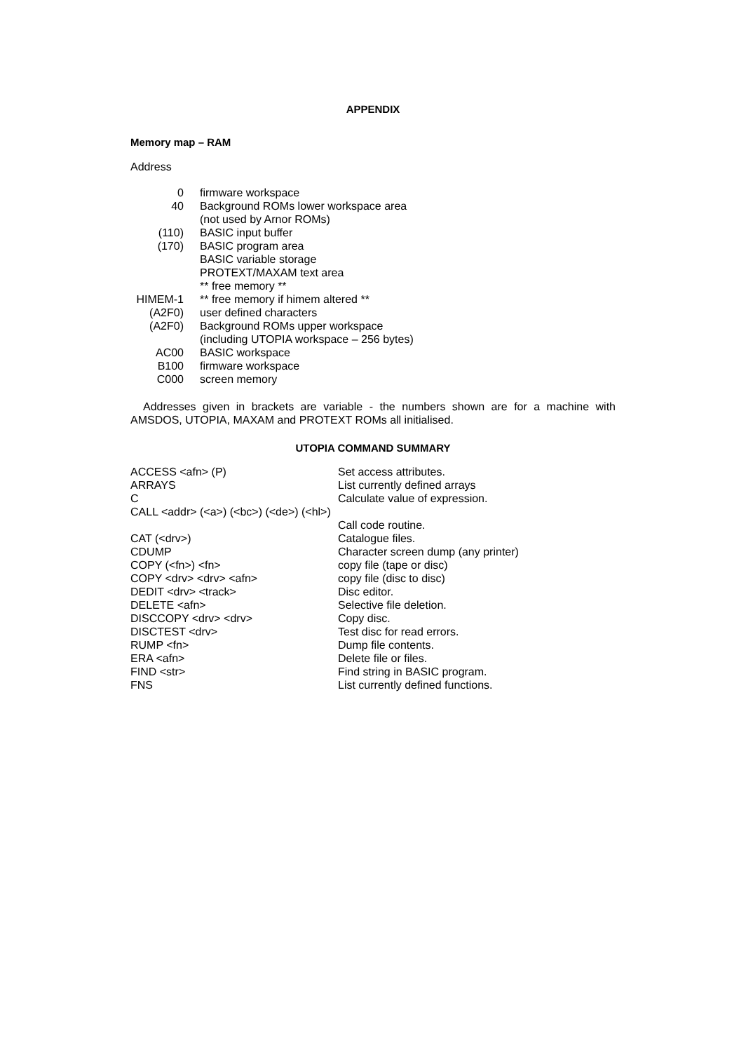APPENDIX
Memory map – RAM
Address
| 0 | firmware workspace |
| 40 | Background ROMs lower workspace area |
| | (not used by Arnor ROMs) |
| (110) | BASIC input buffer |
| (170) | BASIC program area |
| | BASIC variable storage |
| | PROTEXT/MAXAM text area |
| | ** free memory ** |
| HIMEM-1 | ** free memory if himem altered ** |
| (A2F0) | user defined characters |
| (A2F0) | Background ROMs upper workspace |
| | (including UTOPIA workspace – 256 bytes) |
| AC00 | BASIC workspace |
| B100 | firmware workspace |
| C000 | screen memory |
Addresses given in brackets are variable - the numbers shown are for a machine with AMSDOS, UTOPIA, MAXAM and PROTEXT ROMs all initialised.
UTOPIA COMMAND SUMMARY
| ACCESS <afn> (P) | Set access attributes. |
| ARRAYS | List currently defined arrays |
| C | Calculate value of expression. |
| CALL <addr> (<a>) (<bc>) (<de>) (<hl>) | |
| | Call code routine. |
| CAT (<drv>) | Catalogue files. |
| CDUMP | Character screen dump (any printer) |
| COPY (<fn>) <fn> | copy file (tape or disc) |
| COPY <drv> <drv> <afn> | copy file (disc to disc) |
| DEDIT <drv> <track> | Disc editor. |
| DELETE <afn> | Selective file deletion. |
| DISCCOPY <drv> <drv> | Copy disc. |
| DISCTEST <drv> | Test disc for read errors. |
| RUMP <fn> | Dump file contents. |
| ERA <afn> | Delete file or files. |
| FIND <str> | Find string in BASIC program. |
| FNS | List currently defined functions. |